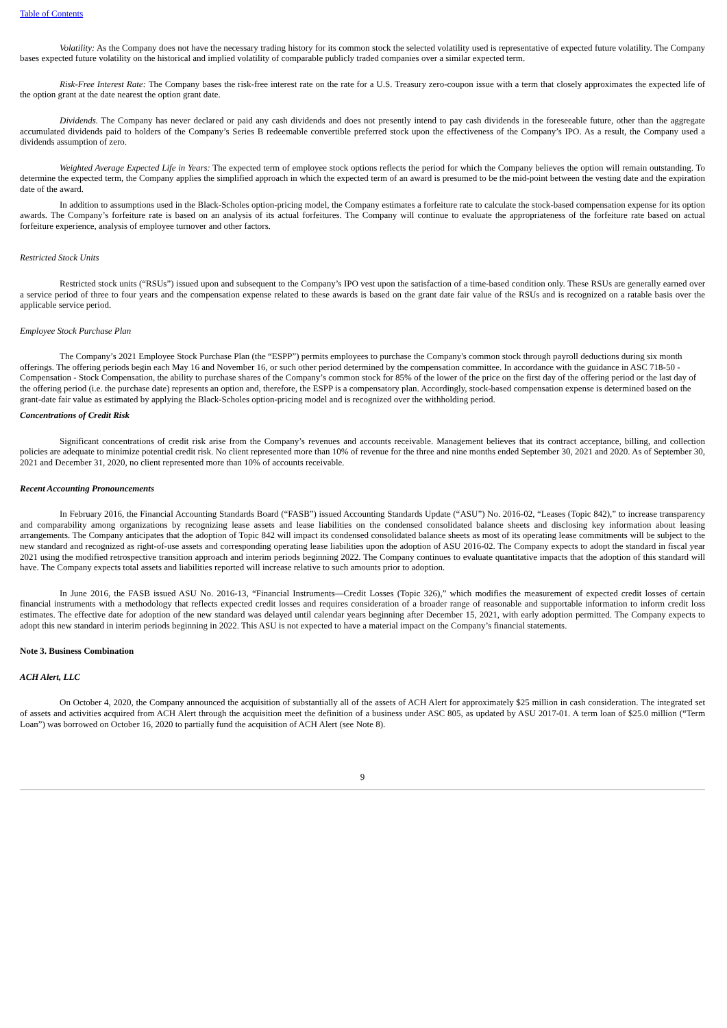Table of Contents
Volatility: As the Company does not have the necessary trading history for its common stock the selected volatility used is representative of expected future volatility. The Company bases expected future volatility on the historical and implied volatility of comparable publicly traded companies over a similar expected term.
Risk-Free Interest Rate: The Company bases the risk-free interest rate on the rate for a U.S. Treasury zero-coupon issue with a term that closely approximates the expected life of the option grant at the date nearest the option grant date.
Dividends. The Company has never declared or paid any cash dividends and does not presently intend to pay cash dividends in the foreseeable future, other than the aggregate accumulated dividends paid to holders of the Company’s Series B redeemable convertible preferred stock upon the effectiveness of the Company’s IPO. As a result, the Company used a dividends assumption of zero.
Weighted Average Expected Life in Years: The expected term of employee stock options reflects the period for which the Company believes the option will remain outstanding. To determine the expected term, the Company applies the simplified approach in which the expected term of an award is presumed to be the mid-point between the vesting date and the expiration date of the award.
In addition to assumptions used in the Black-Scholes option-pricing model, the Company estimates a forfeiture rate to calculate the stock-based compensation expense for its option awards. The Company’s forfeiture rate is based on an analysis of its actual forfeitures. The Company will continue to evaluate the appropriateness of the forfeiture rate based on actual forfeiture experience, analysis of employee turnover and other factors.
Restricted Stock Units
Restricted stock units (“RSUs”) issued upon and subsequent to the Company’s IPO vest upon the satisfaction of a time-based condition only. These RSUs are generally earned over a service period of three to four years and the compensation expense related to these awards is based on the grant date fair value of the RSUs and is recognized on a ratable basis over the applicable service period.
Employee Stock Purchase Plan
The Company’s 2021 Employee Stock Purchase Plan (the “ESPP”) permits employees to purchase the Company's common stock through payroll deductions during six month offerings. The offering periods begin each May 16 and November 16, or such other period determined by the compensation committee. In accordance with the guidance in ASC 718-50 - Compensation - Stock Compensation, the ability to purchase shares of the Company’s common stock for 85% of the lower of the price on the first day of the offering period or the last day of the offering period (i.e. the purchase date) represents an option and, therefore, the ESPP is a compensatory plan. Accordingly, stock-based compensation expense is determined based on the grant-date fair value as estimated by applying the Black-Scholes option-pricing model and is recognized over the withholding period.
Concentrations of Credit Risk
Significant concentrations of credit risk arise from the Company’s revenues and accounts receivable. Management believes that its contract acceptance, billing, and collection policies are adequate to minimize potential credit risk. No client represented more than 10% of revenue for the three and nine months ended September 30, 2021 and 2020. As of September 30, 2021 and December 31, 2020, no client represented more than 10% of accounts receivable.
Recent Accounting Pronouncements
In February 2016, the Financial Accounting Standards Board (“FASB”) issued Accounting Standards Update (“ASU”) No. 2016-02, “Leases (Topic 842),” to increase transparency and comparability among organizations by recognizing lease assets and lease liabilities on the condensed consolidated balance sheets and disclosing key information about leasing arrangements. The Company anticipates that the adoption of Topic 842 will impact its condensed consolidated balance sheets as most of its operating lease commitments will be subject to the new standard and recognized as right-of-use assets and corresponding operating lease liabilities upon the adoption of ASU 2016-02. The Company expects to adopt the standard in fiscal year 2021 using the modified retrospective transition approach and interim periods beginning 2022. The Company continues to evaluate quantitative impacts that the adoption of this standard will have. The Company expects total assets and liabilities reported will increase relative to such amounts prior to adoption.
In June 2016, the FASB issued ASU No. 2016-13, “Financial Instruments—Credit Losses (Topic 326),” which modifies the measurement of expected credit losses of certain financial instruments with a methodology that reflects expected credit losses and requires consideration of a broader range of reasonable and supportable information to inform credit loss estimates. The effective date for adoption of the new standard was delayed until calendar years beginning after December 15, 2021, with early adoption permitted. The Company expects to adopt this new standard in interim periods beginning in 2022. This ASU is not expected to have a material impact on the Company’s financial statements.
Note 3. Business Combination
ACH Alert, LLC
On October 4, 2020, the Company announced the acquisition of substantially all of the assets of ACH Alert for approximately $25 million in cash consideration. The integrated set of assets and activities acquired from ACH Alert through the acquisition meet the definition of a business under ASC 805, as updated by ASU 2017-01. A term loan of $25.0 million (“Term Loan”) was borrowed on October 16, 2020 to partially fund the acquisition of ACH Alert (see Note 8).
9